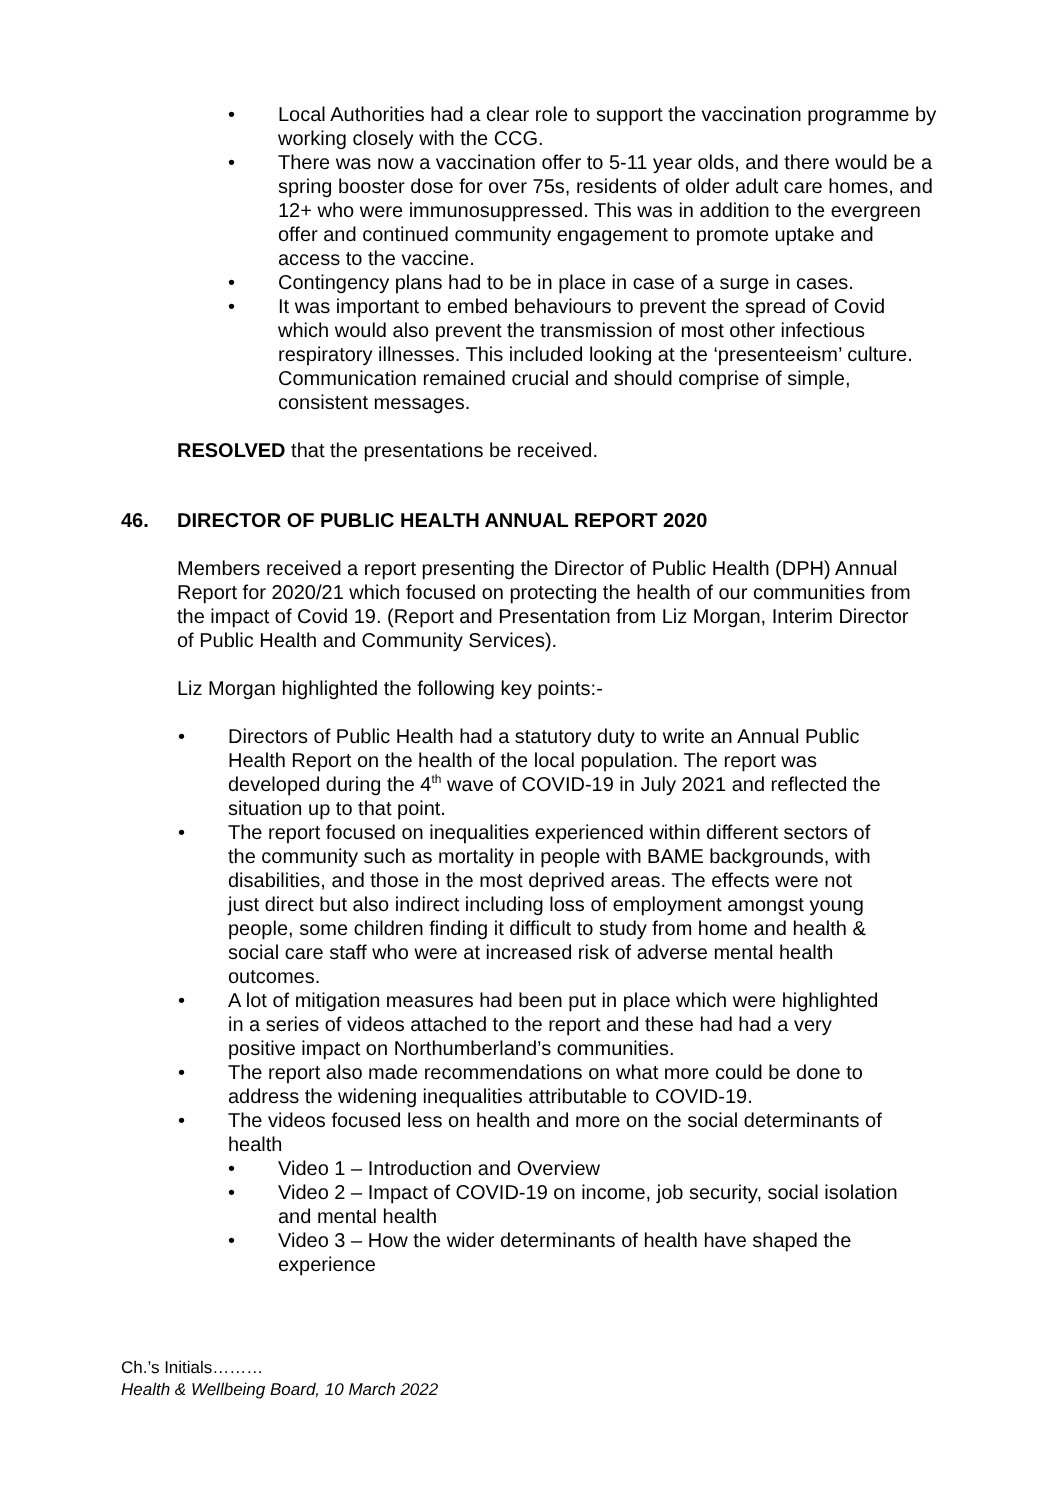Local Authorities had a clear role to support the vaccination programme by working closely with the CCG.
There was now a vaccination offer to 5-11 year olds, and there would be a spring booster dose for over 75s, residents of older adult care homes, and 12+ who were immunosuppressed. This was in addition to the evergreen offer and continued community engagement to promote uptake and access to the vaccine.
Contingency plans had to be in place in case of a surge in cases.
It was important to embed behaviours to prevent the spread of Covid which would also prevent the transmission of most other infectious respiratory illnesses. This included looking at the ‘presenteeism’ culture. Communication remained crucial and should comprise of simple, consistent messages.
RESOLVED that the presentations be received.
46. DIRECTOR OF PUBLIC HEALTH ANNUAL REPORT 2020
Members received a report presenting the Director of Public Health (DPH) Annual Report for 2020/21 which focused on protecting the health of our communities from the impact of Covid 19. (Report and Presentation from Liz Morgan, Interim Director of Public Health and Community Services).
Liz Morgan highlighted the following key points:-
Directors of Public Health had a statutory duty to write an Annual Public Health Report on the health of the local population. The report was developed during the 4<sup>th</sup> wave of COVID-19 in July 2021 and reflected the situation up to that point.
The report focused on inequalities experienced within different sectors of the community such as mortality in people with BAME backgrounds, with disabilities, and those in the most deprived areas. The effects were not just direct but also indirect including loss of employment amongst young people, some children finding it difficult to study from home and health & social care staff who were at increased risk of adverse mental health outcomes.
A lot of mitigation measures had been put in place which were highlighted in a series of videos attached to the report and these had had a very positive impact on Northumberland’s communities.
The report also made recommendations on what more could be done to address the widening inequalities attributable to COVID-19.
The videos focused less on health and more on the social determinants of health
Video 1 – Introduction and Overview
Video 2 – Impact of COVID-19 on income, job security, social isolation and mental health
Video 3 – How the wider determinants of health have shaped the experience
Ch.’s Initials………
Health & Wellbeing Board, 10 March 2022